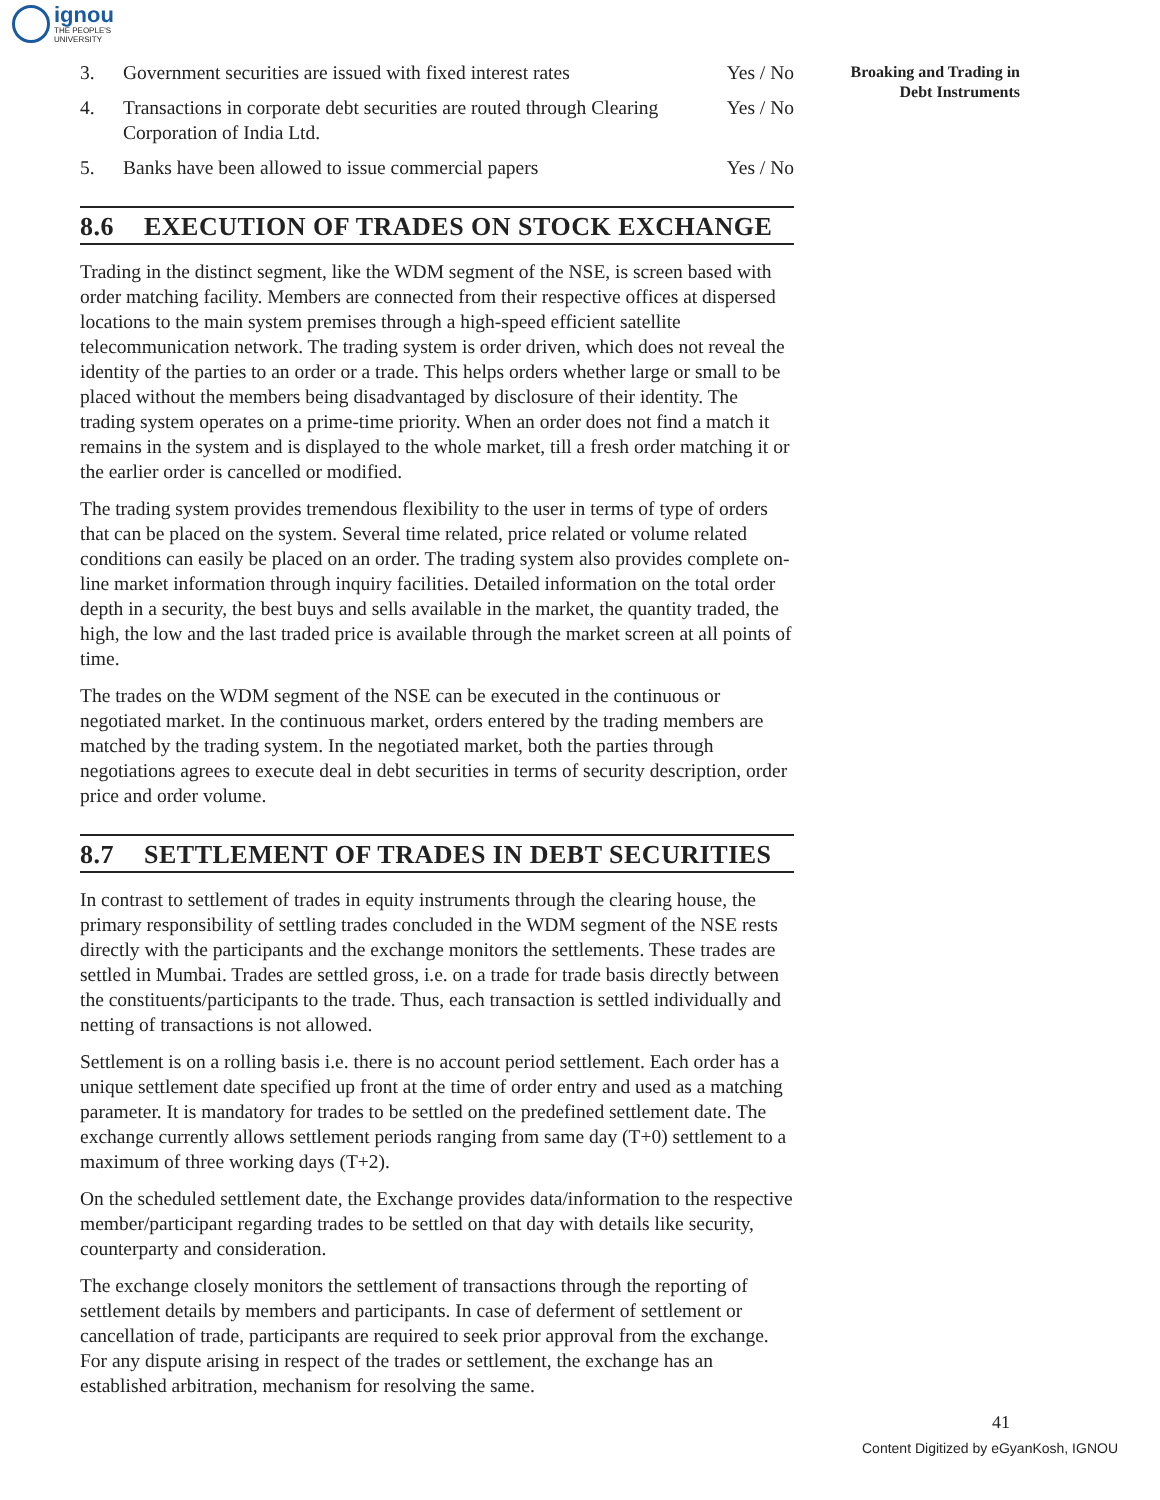ignou
THE PEOPLE'S
UNIVERSITY
Broaking and Trading in
Debt Instruments
3. Government securities are issued with fixed interest rates Yes / No
4. Transactions in corporate debt securities are routed through Clearing Corporation of India Ltd. Yes / No
5. Banks have been allowed to issue commercial papers Yes / No
8.6 EXECUTION OF TRADES ON STOCK EXCHANGE
Trading in the distinct segment, like the WDM segment of the NSE, is screen based with order matching facility. Members are connected from their respective offices at dispersed locations to the main system premises through a high-speed efficient satellite telecommunication network. The trading system is order driven, which does not reveal the identity of the parties to an order or a trade. This helps orders whether large or small to be placed without the members being disadvantaged by disclosure of their identity. The trading system operates on a prime-time priority. When an order does not find a match it remains in the system and is displayed to the whole market, till a fresh order matching it or the earlier order is cancelled or modified.
The trading system provides tremendous flexibility to the user in terms of type of orders that can be placed on the system. Several time related, price related or volume related conditions can easily be placed on an order. The trading system also provides complete on-line market information through inquiry facilities. Detailed information on the total order depth in a security, the best buys and sells available in the market, the quantity traded, the high, the low and the last traded price is available through the market screen at all points of time.
The trades on the WDM segment of the NSE can be executed in the continuous or negotiated market. In the continuous market, orders entered by the trading members are matched by the trading system. In the negotiated market, both the parties through negotiations agrees to execute deal in debt securities in terms of security description, order price and order volume.
8.7 SETTLEMENT OF TRADES IN DEBT SECURITIES
In contrast to settlement of trades in equity instruments through the clearing house, the primary responsibility of settling trades concluded in the WDM segment of the NSE rests directly with the participants and the exchange monitors the settlements. These trades are settled in Mumbai. Trades are settled gross, i.e. on a trade for trade basis directly between the constituents/participants to the trade. Thus, each transaction is settled individually and netting of transactions is not allowed.
Settlement is on a rolling basis i.e. there is no account period settlement. Each order has a unique settlement date specified up front at the time of order entry and used as a matching parameter. It is mandatory for trades to be settled on the predefined settlement date. The exchange currently allows settlement periods ranging from same day (T+0) settlement to a maximum of three working days (T+2).
On the scheduled settlement date, the Exchange provides data/information to the respective member/participant regarding trades to be settled on that day with details like security, counterparty and consideration.
The exchange closely monitors the settlement of transactions through the reporting of settlement details by members and participants. In case of deferment of settlement or cancellation of trade, participants are required to seek prior approval from the exchange. For any dispute arising in respect of the trades or settlement, the exchange has an established arbitration, mechanism for resolving the same.
41
Content Digitized by eGyanKosh, IGNOU